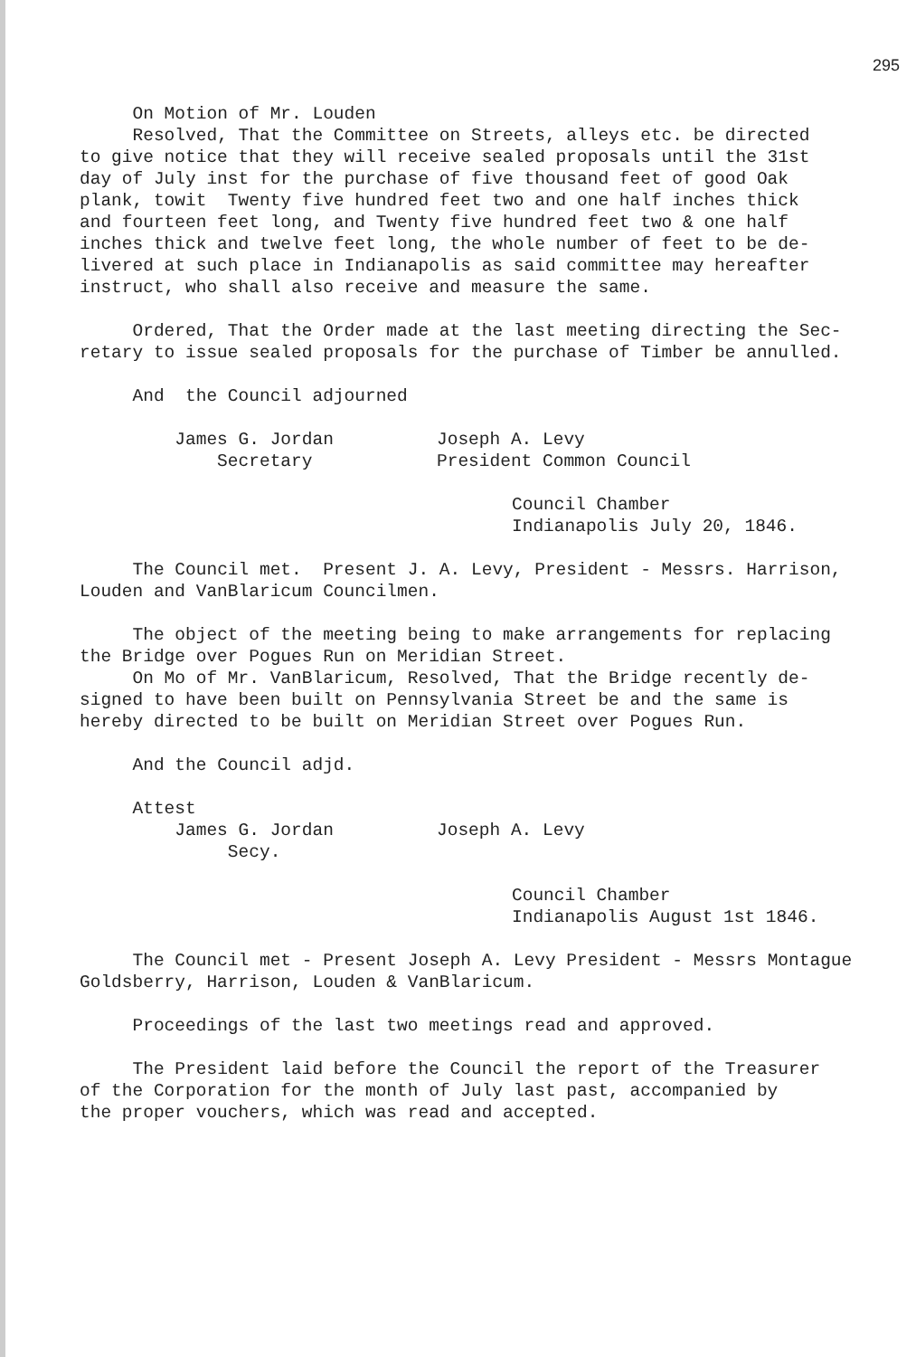295
On Motion of Mr. Louden Resolved, That the Committee on Streets, alleys etc. be directed to give notice that they will receive sealed proposals until the 31st day of July inst for the purchase of five thousand feet of good Oak plank, towit Twenty five hundred feet two and one half inches thick and fourteen feet long, and Twenty five hundred feet two & one half inches thick and twelve feet long, the whole number of feet to be de- livered at such place in Indianapolis as said committee may hereafter instruct, who shall also receive and measure the same.
Ordered, That the Order made at the last meeting directing the Sec- retary to issue sealed proposals for the purchase of Timber be annulled.
And the Council adjourned
James G. Jordan Secretary
Joseph A. Levy President Common Council
Council Chamber Indianapolis July 20, 1846.
The Council met. Present J. A. Levy, President - Messrs. Harrison, Louden and VanBlaricum Councilmen.
The object of the meeting being to make arrangements for replacing the Bridge over Pogues Run on Meridian Street. On Mo of Mr. VanBlaricum, Resolved, That the Bridge recently de- signed to have been built on Pennsylvania Street be and the same is hereby directed to be built on Meridian Street over Pogues Run.
And the Council adjd.
Attest
James G. Jordan Secy.
Joseph A. Levy
Council Chamber Indianapolis August 1st 1846.
The Council met - Present Joseph A. Levy President - Messrs Montague Goldsberry, Harrison, Louden & VanBlaricum.
Proceedings of the last two meetings read and approved.
The President laid before the Council the report of the Treasurer of the Corporation for the month of July last past, accompanied by the proper vouchers, which was read and accepted.